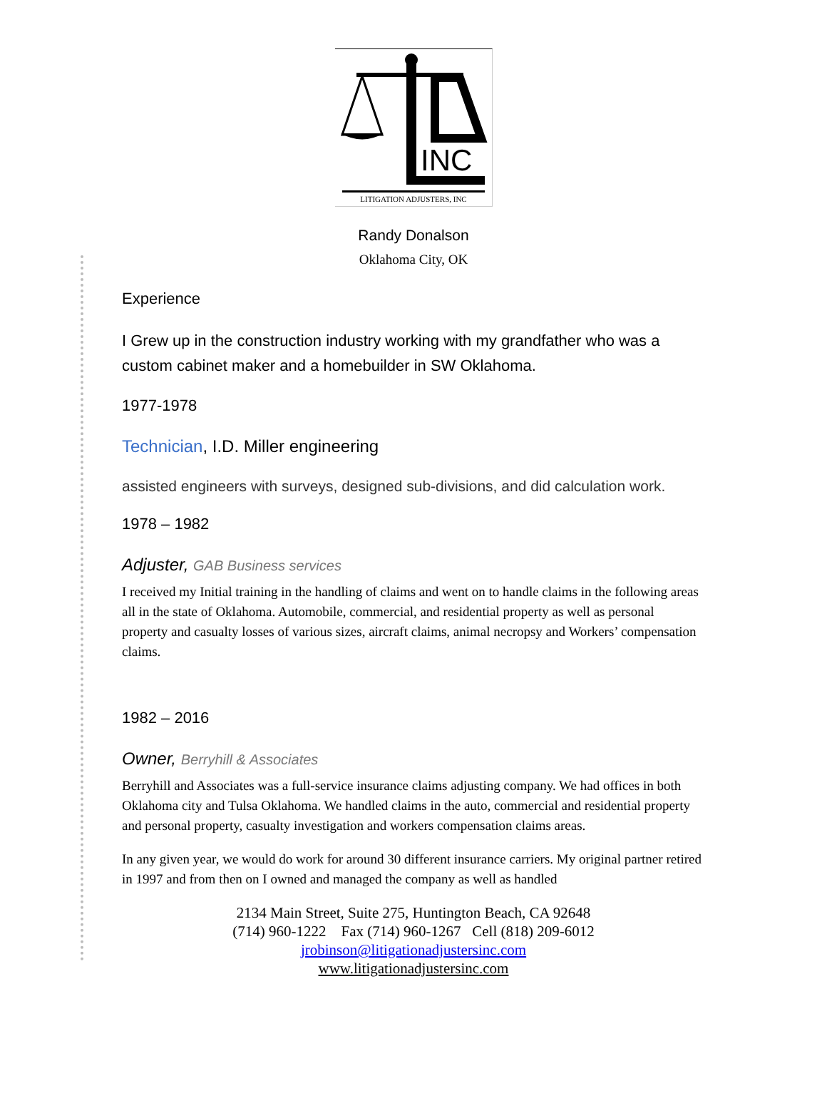INC
LITIGATION ADJUSTERS, INC
Randy Donalson
Oklahoma City, OK
Experience
I Grew up in the construction industry working with my grandfather who was a custom cabinet maker and a homebuilder in SW Oklahoma.
1977-1978
Technician, I.D. Miller engineering
assisted engineers with surveys, designed sub-divisions, and did calculation work.
1978 – 1982
Adjuster, GAB Business services
I received my Initial training in the handling of claims and went on to handle claims in the following areas all in the state of Oklahoma. Automobile, commercial, and residential property as well as personal property and casualty losses of various sizes, aircraft claims, animal necropsy and Workers’ compensation claims.
1982 – 2016
Owner, Berryhill & Associates
Berryhill and Associates was a full-service insurance claims adjusting company. We had offices in both Oklahoma city and Tulsa Oklahoma. We handled claims in the auto, commercial and residential property and personal property, casualty investigation and workers compensation claims areas.
In any given year, we would do work for around 30 different insurance carriers. My original partner retired in 1997 and from then on I owned and managed the company as well as handled
2134 Main Street, Suite 275, Huntington Beach, CA 92648
(714) 960-1222 Fax (714) 960-1267 Cell (818) 209-6012
jrobinson@litigationadjustersinc.com
www.litigationadjustersinc.com